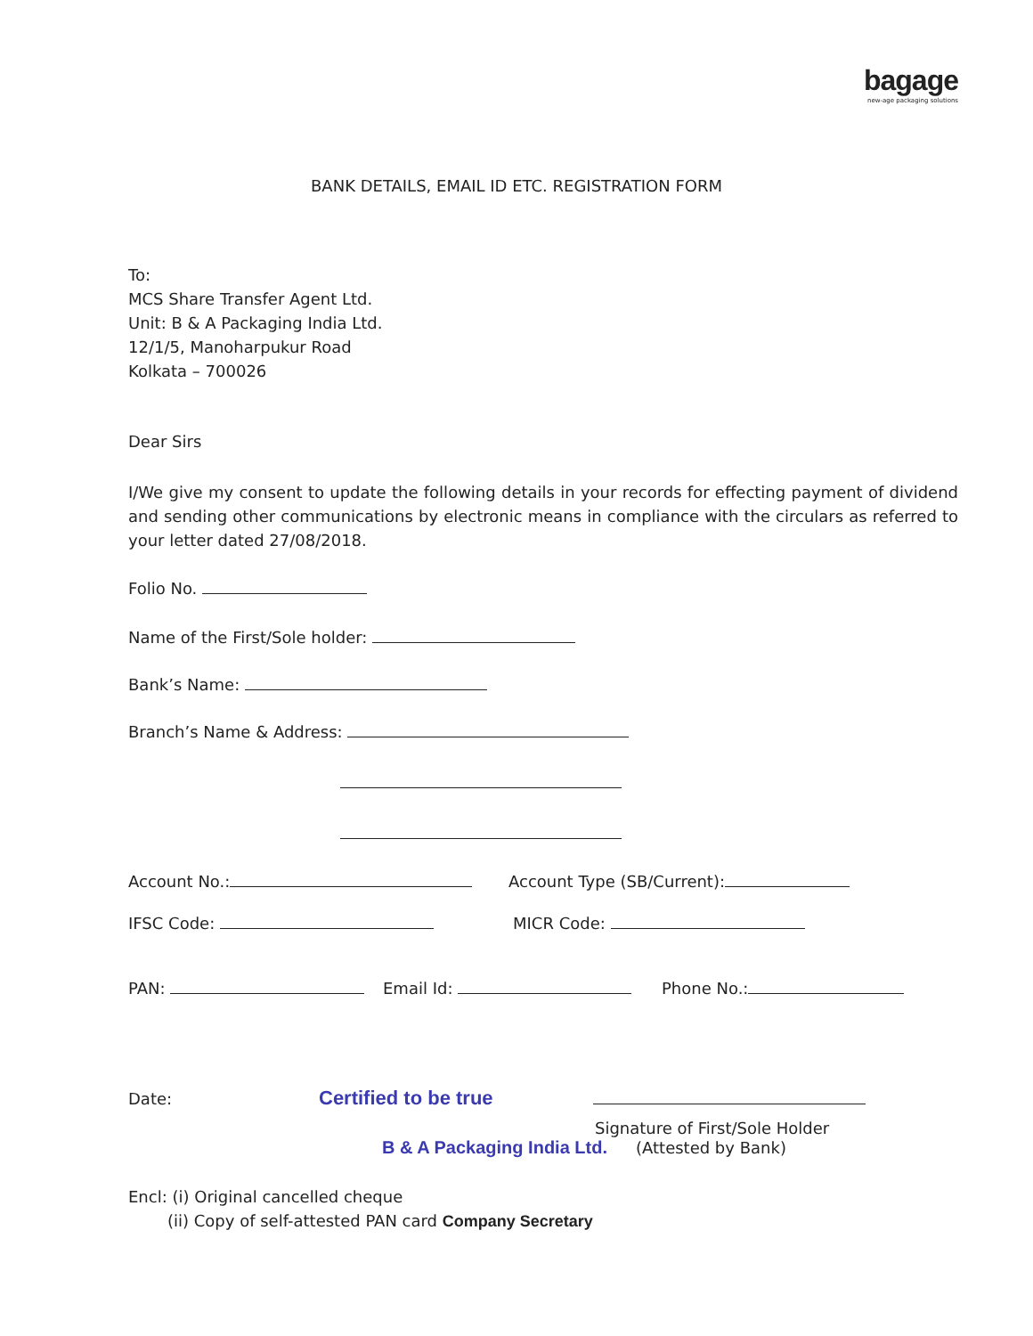bagage
new-age packaging solutions
BANK DETAILS, EMAIL ID ETC. REGISTRATION FORM
To:
MCS Share Transfer Agent Ltd.
Unit: B & A Packaging India Ltd.
12/1/5, Manoharpukur Road
Kolkata – 700026
Dear Sirs
I/We give my consent to update the following details in your records for effecting payment of dividend and sending other communications by electronic means in compliance with the circulars as referred to your letter dated 27/08/2018.
Folio No.
Name of the First/Sole holder:
Bank’s Name:
Branch’s Name & Address:
Account No.: Account Type (SB/Current):
IFSC Code: MICR Code:
PAN: Email Id: Phone No.:
Date: Certified to be true
Signature of First/Sole Holder
B & A Packaging India Ltd. (Attested by Bank)
Encl: (i) Original cancelled cheque
(ii) Copy of self-attested PAN card Company Secretary